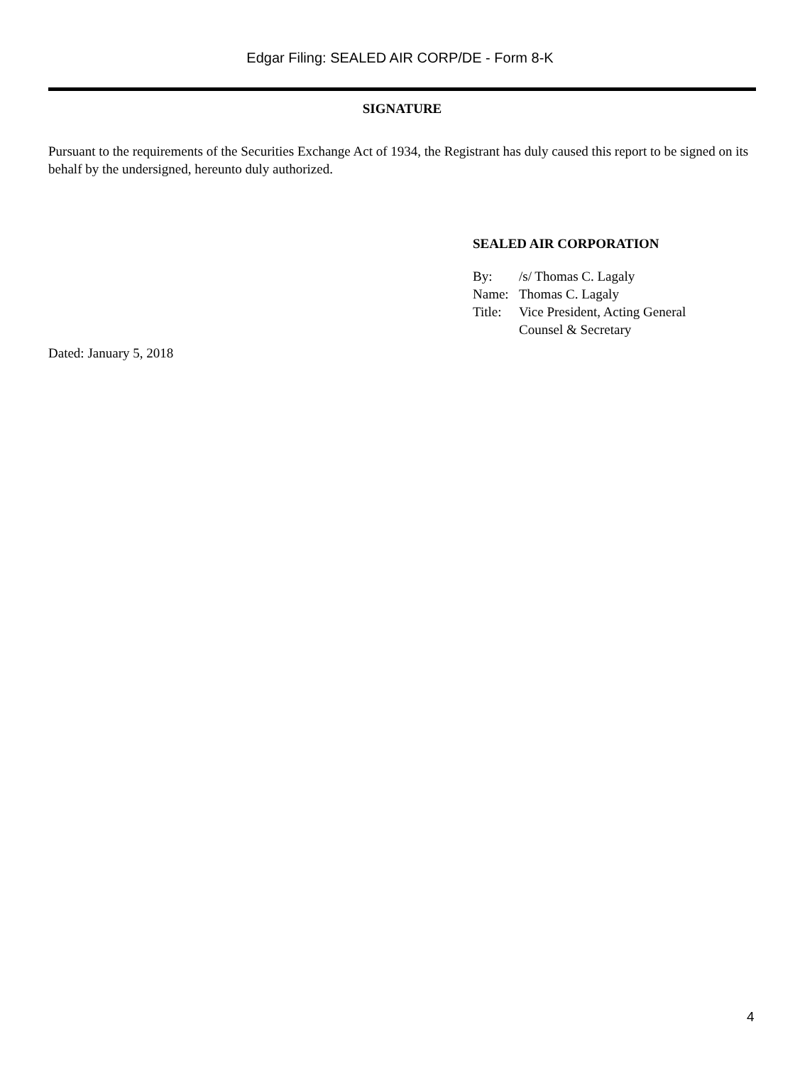Edgar Filing: SEALED AIR CORP/DE - Form 8-K
SIGNATURE
Pursuant to the requirements of the Securities Exchange Act of 1934, the Registrant has duly caused this report to be signed on its behalf by the undersigned, hereunto duly authorized.
SEALED AIR CORPORATION
| By: | /s/ Thomas C. Lagaly |
| Name: | Thomas C. Lagaly |
| Title: | Vice President, Acting General Counsel & Secretary |
Dated: January 5, 2018
4